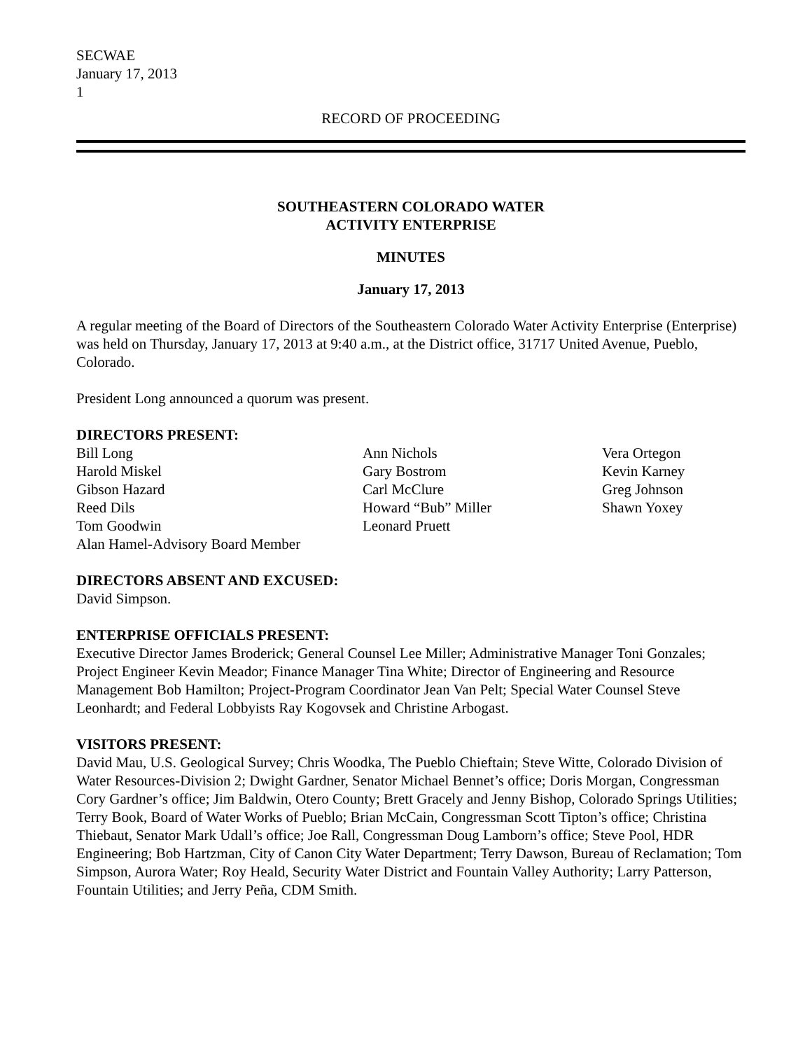SECWAE
January 17, 2013
1
RECORD OF PROCEEDING
SOUTHEASTERN COLORADO WATER
ACTIVITY ENTERPRISE
MINUTES
January 17, 2013
A regular meeting of the Board of Directors of the Southeastern Colorado Water Activity Enterprise (Enterprise) was held on Thursday, January 17, 2013 at 9:40 a.m., at the District office, 31717 United Avenue, Pueblo, Colorado.
President Long announced a quorum was present.
DIRECTORS PRESENT:
Bill Long
Harold Miskel
Gibson Hazard
Reed Dils
Tom Goodwin
Alan Hamel-Advisory Board Member
Ann Nichols
Gary Bostrom
Carl McClure
Howard “Bub” Miller
Leonard Pruett
Vera Ortegon
Kevin Karney
Greg Johnson
Shawn Yoxey
DIRECTORS ABSENT AND EXCUSED:
David Simpson.
ENTERPRISE OFFICIALS PRESENT:
Executive Director James Broderick; General Counsel Lee Miller; Administrative Manager Toni Gonzales; Project Engineer Kevin Meador; Finance Manager Tina White; Director of Engineering and Resource Management Bob Hamilton; Project-Program Coordinator Jean Van Pelt; Special Water Counsel Steve Leonhardt; and Federal Lobbyists Ray Kogovsek and Christine Arbogast.
VISITORS PRESENT:
David Mau, U.S. Geological Survey; Chris Woodka, The Pueblo Chieftain; Steve Witte, Colorado Division of Water Resources-Division 2; Dwight Gardner, Senator Michael Bennet’s office; Doris Morgan, Congressman Cory Gardner’s office; Jim Baldwin, Otero County; Brett Gracely and Jenny Bishop, Colorado Springs Utilities; Terry Book, Board of Water Works of Pueblo; Brian McCain, Congressman Scott Tipton’s office; Christina Thiebaut, Senator Mark Udall’s office; Joe Rall, Congressman Doug Lamborn’s office; Steve Pool, HDR Engineering; Bob Hartzman, City of Canon City Water Department; Terry Dawson, Bureau of Reclamation; Tom Simpson, Aurora Water; Roy Heald, Security Water District and Fountain Valley Authority; Larry Patterson, Fountain Utilities; and Jerry Peña, CDM Smith.